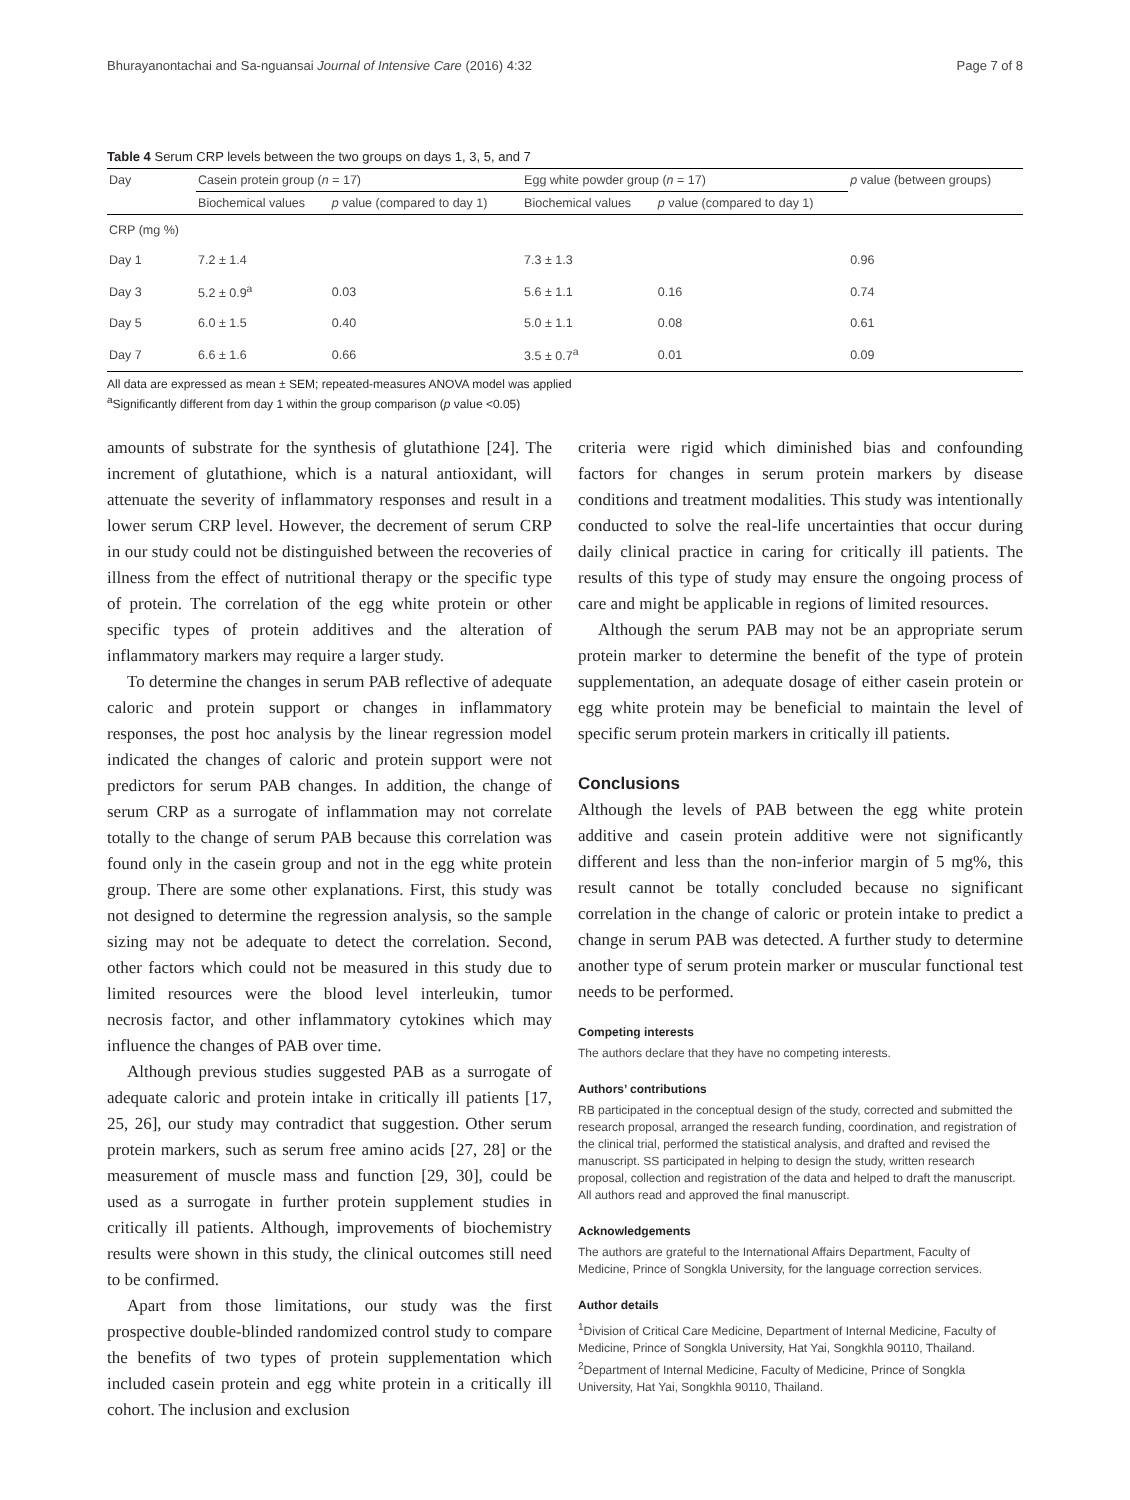Bhurayanontachai and Sa-nguansai Journal of Intensive Care (2016) 4:32 Page 7 of 8
Table 4 Serum CRP levels between the two groups on days 1, 3, 5, and 7
| Day | Casein protein group ( n = 17) | | Egg white powder group ( n = 17) | | p value (between groups) |
| --- | --- | --- | --- | --- | --- |
| | Biochemical values | p value (compared to day 1) | Biochemical values | p value (compared to day 1) | |
| CRP (mg %) | | | | | |
| Day 1 | 7.2 ± 1.4 | | 7.3 ± 1.3 | | 0.96 |
| Day 3 | 5.2 ± 0.9<sup>a</sup> | 0.03 | 5.6 ± 1.1 | 0.16 | 0.74 |
| Day 5 | 6.0 ± 1.5 | 0.40 | 5.0 ± 1.1 | 0.08 | 0.61 |
| Day 7 | 6.6 ± 1.6 | 0.66 | 3.5 ± 0.7<sup>a</sup> | 0.01 | 0.09 |
All data are expressed as mean ± SEM; repeated-measures ANOVA model was applied
<sup>a</sup> Significantly different from day 1 within the group comparison (p value <0.05)
amounts of substrate for the synthesis of glutathione [24]. The increment of glutathione, which is a natural antioxidant, will attenuate the severity of inflammatory responses and result in a lower serum CRP level. However, the decrement of serum CRP in our study could not be distinguished between the recoveries of illness from the effect of nutritional therapy or the specific type of protein. The correlation of the egg white protein or other specific types of protein additives and the alteration of inflammatory markers may require a larger study.
To determine the changes in serum PAB reflective of adequate caloric and protein support or changes in inflammatory responses, the post hoc analysis by the linear regression model indicated the changes of caloric and protein support were not predictors for serum PAB changes. In addition, the change of serum CRP as a surrogate of inflammation may not correlate totally to the change of serum PAB because this correlation was found only in the casein group and not in the egg white protein group. There are some other explanations. First, this study was not designed to determine the regression analysis, so the sample sizing may not be adequate to detect the correlation. Second, other factors which could not be measured in this study due to limited resources were the blood level interleukin, tumor necrosis factor, and other inflammatory cytokines which may influence the changes of PAB over time.
Although previous studies suggested PAB as a surrogate of adequate caloric and protein intake in critically ill patients [17, 25, 26], our study may contradict that suggestion. Other serum protein markers, such as serum free amino acids [27, 28] or the measurement of muscle mass and function [29, 30], could be used as a surrogate in further protein supplement studies in critically ill patients. Although, improvements of biochemistry results were shown in this study, the clinical outcomes still need to be confirmed.
Apart from those limitations, our study was the first prospective double-blinded randomized control study to compare the benefits of two types of protein supplementation which included casein protein and egg white protein in a critically ill cohort. The inclusion and exclusion
criteria were rigid which diminished bias and confounding factors for changes in serum protein markers by disease conditions and treatment modalities. This study was intentionally conducted to solve the real-life uncertainties that occur during daily clinical practice in caring for critically ill patients. The results of this type of study may ensure the ongoing process of care and might be applicable in regions of limited resources.
Although the serum PAB may not be an appropriate serum protein marker to determine the benefit of the type of protein supplementation, an adequate dosage of either casein protein or egg white protein may be beneficial to maintain the level of specific serum protein markers in critically ill patients.
Conclusions
Although the levels of PAB between the egg white protein additive and casein protein additive were not significantly different and less than the non-inferior margin of 5 mg%, this result cannot be totally concluded because no significant correlation in the change of caloric or protein intake to predict a change in serum PAB was detected. A further study to determine another type of serum protein marker or muscular functional test needs to be performed.
Competing interests
The authors declare that they have no competing interests.
Authors’ contributions
RB participated in the conceptual design of the study, corrected and submitted the research proposal, arranged the research funding, coordination, and registration of the clinical trial, performed the statistical analysis, and drafted and revised the manuscript. SS participated in helping to design the study, written research proposal, collection and registration of the data and helped to draft the manuscript. All authors read and approved the final manuscript.
Acknowledgements
The authors are grateful to the International Affairs Department, Faculty of Medicine, Prince of Songkla University, for the language correction services.
Author details
<sup>1</sup> Division of Critical Care Medicine, Department of Internal Medicine, Faculty of Medicine, Prince of Songkla University, Hat Yai, Songkhla 90110, Thailand. <sup>2</sup>Department of Internal Medicine, Faculty of Medicine, Prince of Songkla University, Hat Yai, Songkhla 90110, Thailand.